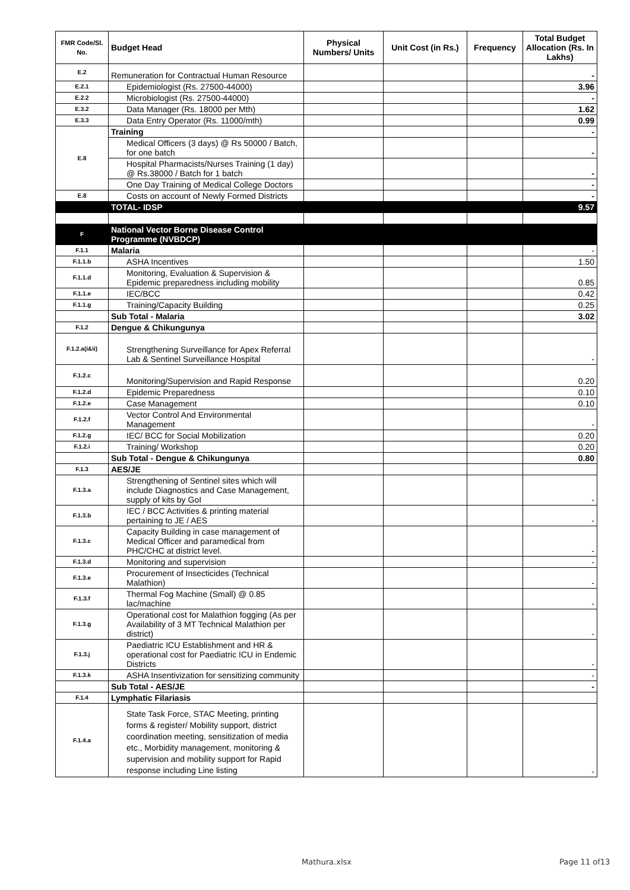| FMR Code/Sl. No. | Budget Head | Physical Numbers/ Units | Unit Cost (in Rs.) | Frequency | Total Budget Allocation (Rs. In Lakhs) |
| --- | --- | --- | --- | --- | --- |
| E.2 | Remuneration for Contractual Human Resource | | | | - |
| E.2.1 | Epidemiologist (Rs. 27500-44000) | | | | 3.96 |
| E.2.2 | Microbiologist (Rs. 27500-44000) | | | | - |
| E.3.2 | Data Manager (Rs. 18000 per Mth) | | | | 1.62 |
| E.3.3 | Data Entry Operator (Rs. 11000/mth) | | | | 0.99 |
| E.8 | Training | | | | - |
| | Medical Officers (3 days) @ Rs 50000 / Batch, for one batch | | | | - |
| | Hospital Pharmacists/Nurses Training (1 day) @ Rs.38000 / Batch for 1 batch | | | | - |
| | One Day Training of Medical College Doctors | | | | - |
| E.8 | Costs on account of Newly Formed Districts | | | | - |
| | TOTAL- IDSP | | | | 9.57 |
| F | National Vector Borne Disease Control Programme (NVBDCP) | | | | |
| F.1.1 | Malaria | | | | - |
| F.1.1.b | ASHA Incentives | | | | 1.50 |
| F.1.1.d | Monitoring, Evaluation & Supervision & Epidemic preparedness including mobility | | | | 0.85 |
| F.1.1.e | IEC/BCC | | | | 0.42 |
| F.1.1.g | Training/Capacity Building | | | | 0.25 |
| | Sub Total - Malaria | | | | 3.02 |
| F.1.2 | Dengue & Chikungunya | | | | |
| F.1.2.a(i&ii) | Strengthening Surveillance for Apex Referral Lab & Sentinel Surveillance Hospital | | | | - |
| F.1.2.c | Monitoring/Supervision and Rapid Response | | | | 0.20 |
| F.1.2.d | Epidemic Preparedness | | | | 0.10 |
| F.1.2.e | Case Management | | | | 0.10 |
| F.1.2.f | Vector Control And Environmental Management | | | | - |
| F.1.2.g | IEC/ BCC for Social Mobilization | | | | 0.20 |
| F.1.2.i | Training/ Workshop | | | | 0.20 |
| | Sub Total - Dengue & Chikungunya | | | | 0.80 |
| F.1.3 | AES/JE | | | | |
| F.1.3.a | Strengthening of Sentinel sites which will include Diagnostics and Case Management, supply of kits by GoI | | | | - |
| F.1.3.b | IEC / BCC Activities & printing material pertaining to JE / AES | | | | - |
| F.1.3.c | Capacity Building in case management of Medical Officer and paramedical from PHC/CHC at district level. | | | | - |
| F.1.3.d | Monitoring and supervision | | | | - |
| F.1.3.e | Procurement of Insecticides (Technical Malathion) | | | | - |
| F.1.3.f | Thermal Fog Machine (Small) @ 0.85 lac/machine | | | | - |
| F.1.3.g | Operational cost for Malathion fogging (As per Availability of 3 MT Technical Malathion per district) | | | | - |
| F.1.3.j | Paediatric ICU Establishment and HR & operational cost for Paediatric ICU in Endemic Districts | | | | - |
| F.1.3.k | ASHA Insentivization for sensitizing community | | | | - |
| | Sub Total - AES/JE | | | | - |
| F.1.4 | Lymphatic Filariasis | | | | |
| F.1.4.a | State Task Force, STAC Meeting, printing forms & register/ Mobility support, district coordination meeting, sensitization of media etc., Morbidity management, monitoring & supervision and mobility support for Rapid response including Line listing | | | | - |
Mathura.xlsx Page 11 of13